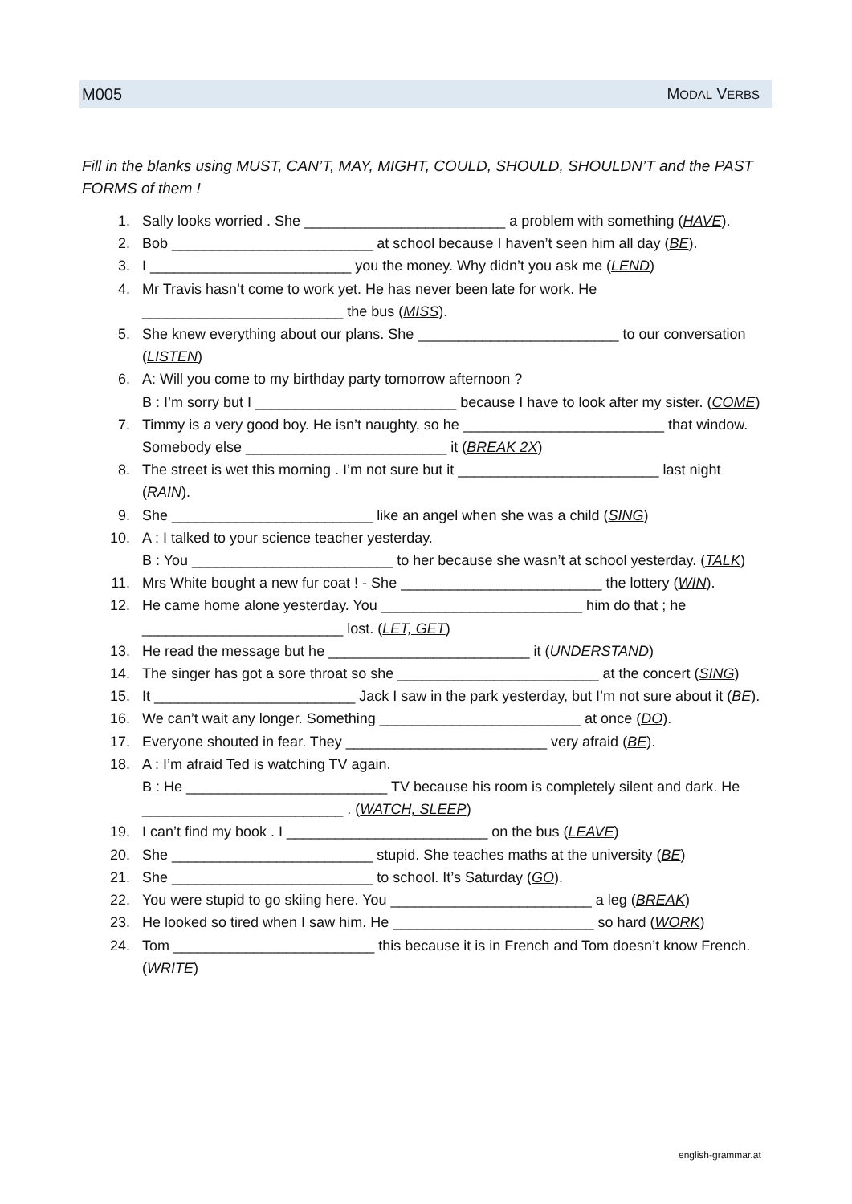M005 MODAL VERBS
Fill in the blanks using MUST, CAN’T, MAY, MIGHT, COULD, SHOULD, SHOULDN’T and the PAST FORMS of them !
1. Sally looks worried . She _________________________ a problem with something (HAVE).
2. Bob _________________________ at school because I haven’t seen him all day (BE).
3. I _________________________ you the money. Why didn’t you ask me (LEND)
4. Mr Travis hasn’t come to work yet. He has never been late for work. He _________________________ the bus (MISS).
5. She knew everything about our plans. She _________________________ to our conversation (LISTEN)
6. A: Will you come to my birthday party tomorrow afternoon ?
B : I’m sorry but I _________________________ because I have to look after my sister. (COME)
7. Timmy is a very good boy. He isn’t naughty, so he _________________________ that window. Somebody else _________________________ it (BREAK 2X)
8. The street is wet this morning . I’m not sure but it _________________________ last night (RAIN).
9. She _________________________ like an angel when she was a child (SING)
10. A : I talked to your science teacher yesterday.
B : You _________________________ to her because she wasn’t at school yesterday. (TALK)
11. Mrs White bought a new fur coat ! - She _________________________ the lottery (WIN).
12. He came home alone yesterday. You _________________________ him do that ; he _________________________ lost. (LET, GET)
13. He read the message but he _________________________ it (UNDERSTAND)
14. The singer has got a sore throat so she _________________________ at the concert (SING)
15. It _________________________ Jack I saw in the park yesterday, but I’m not sure about it (BE).
16. We can’t wait any longer. Something _________________________ at once (DO).
17. Everyone shouted in fear. They _________________________ very afraid (BE).
18. A : I’m afraid Ted is watching TV again.
B : He _________________________ TV because his room is completely silent and dark. He _________________________ . (WATCH, SLEEP)
19. I can’t find my book . I _________________________ on the bus (LEAVE)
20. She _________________________ stupid. She teaches maths at the university (BE)
21. She _________________________ to school. It’s Saturday (GO).
22. You were stupid to go skiing here. You _________________________ a leg (BREAK)
23. He looked so tired when I saw him. He _________________________ so hard (WORK)
24. Tom _________________________ this because it is in French and Tom doesn’t know French. (WRITE)
english-grammar.at